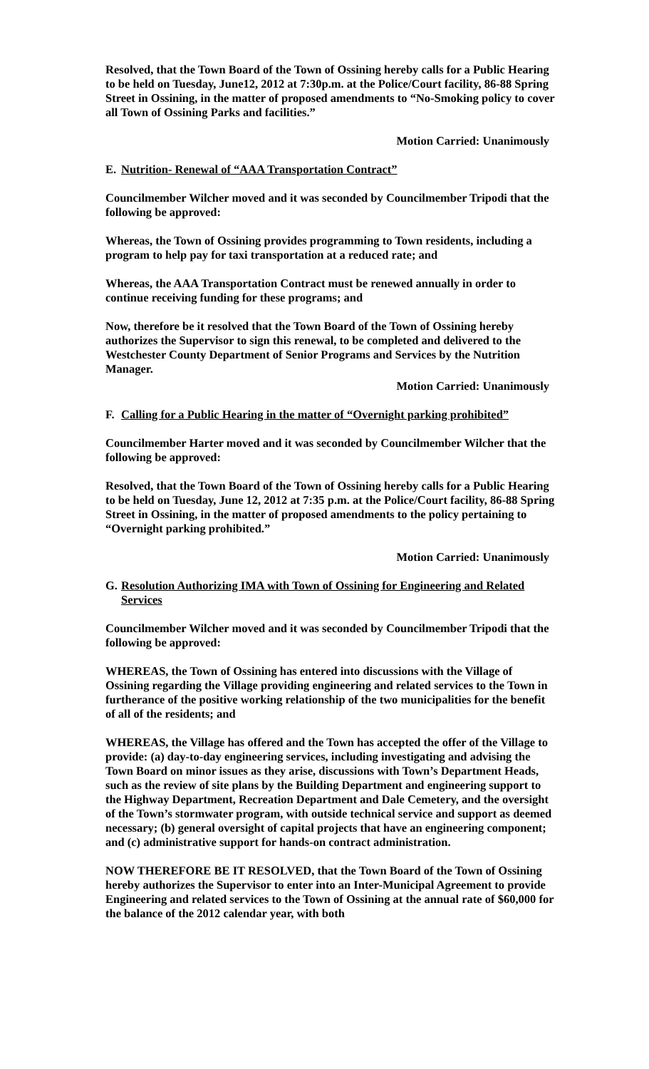Resolved, that the Town Board of the Town of Ossining hereby calls for a Public Hearing to be held on Tuesday, June12, 2012 at 7:30p.m. at the Police/Court facility, 86-88 Spring Street in Ossining, in the matter of proposed amendments to “No-Smoking policy to cover all Town of Ossining Parks and facilities.”
Motion Carried: Unanimously
E. Nutrition- Renewal of “AAA Transportation Contract”
Councilmember Wilcher moved and it was seconded by Councilmember Tripodi that the following be approved:
Whereas, the Town of Ossining provides programming to Town residents, including a program to help pay for taxi transportation at a reduced rate; and
Whereas, the AAA Transportation Contract must be renewed annually in order to continue receiving funding for these programs; and
Now, therefore be it resolved that the Town Board of the Town of Ossining hereby authorizes the Supervisor to sign this renewal, to be completed and delivered to the Westchester County Department of Senior Programs and Services by the Nutrition Manager.
Motion Carried: Unanimously
F. Calling for a Public Hearing in the matter of “Overnight parking prohibited”
Councilmember Harter moved and it was seconded by Councilmember Wilcher that the following be approved:
Resolved, that the Town Board of the Town of Ossining hereby calls for a Public Hearing to be held on Tuesday, June 12, 2012 at 7:35 p.m. at the Police/Court facility, 86-88 Spring Street in Ossining, in the matter of proposed amendments to the policy pertaining to “Overnight parking prohibited.”
Motion Carried: Unanimously
G. Resolution Authorizing IMA with Town of Ossining for Engineering and Related Services
Councilmember Wilcher moved and it was seconded by Councilmember Tripodi that the following be approved:
WHEREAS, the Town of Ossining has entered into discussions with the Village of Ossining regarding the Village providing engineering and related services to the Town in furtherance of the positive working relationship of the two municipalities for the benefit of all of the residents; and
WHEREAS, the Village has offered and the Town has accepted the offer of the Village to provide: (a) day-to-day engineering services, including investigating and advising the Town Board on minor issues as they arise, discussions with Town’s Department Heads, such as the review of site plans by the Building Department and engineering support to the Highway Department, Recreation Department and Dale Cemetery, and the oversight of the Town’s stormwater program, with outside technical service and support as deemed necessary; (b) general oversight of capital projects that have an engineering component; and (c) administrative support for hands-on contract administration.
NOW THEREFORE BE IT RESOLVED, that the Town Board of the Town of Ossining hereby authorizes the Supervisor to enter into an Inter-Municipal Agreement to provide Engineering and related services to the Town of Ossining at the annual rate of $60,000 for the balance of the 2012 calendar year, with both